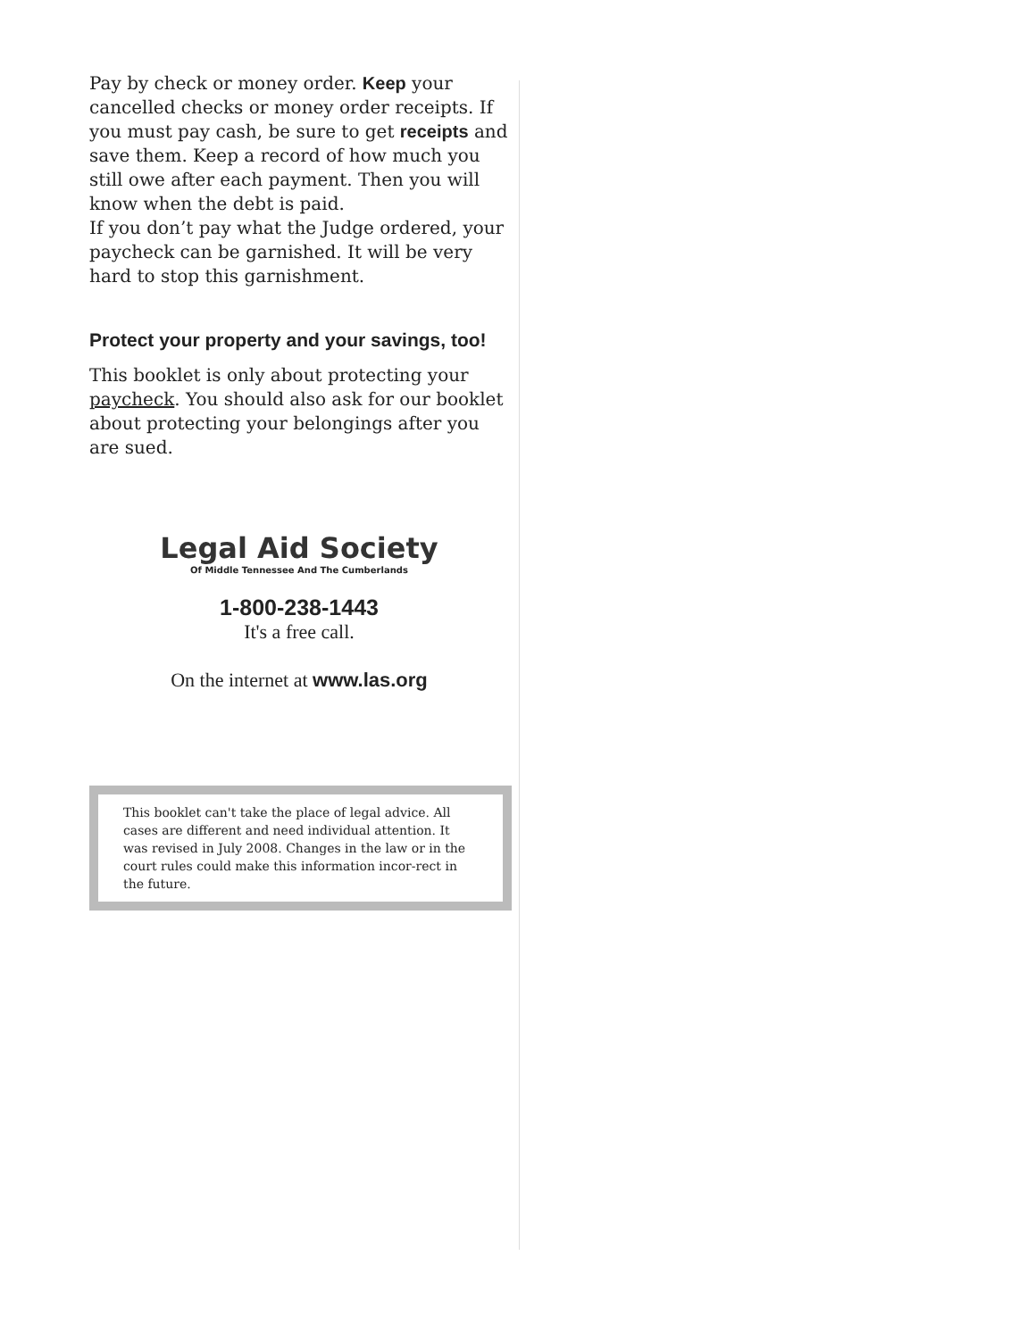Pay by check or money order. Keep your cancelled checks or money order receipts. If you must pay cash, be sure to get receipts and save them. Keep a record of how much you still owe after each payment. Then you will know when the debt is paid.
If you don’t pay what the Judge ordered, your paycheck can be garnished. It will be very hard to stop this garnishment.
Protect your property and your savings, too!
This booklet is only about protecting your paycheck. You should also ask for our booklet about protecting your belongings after you are sued.
Legal Aid Society
Of Middle Tennessee And The Cumberlands
1-800-238-1443
It's a free call.
On the internet at www.las.org
This booklet can't take the place of legal advice. All cases are different and need individual attention. It was revised in July 2008. Changes in the law or in the court rules could make this information incor-rect in the future.